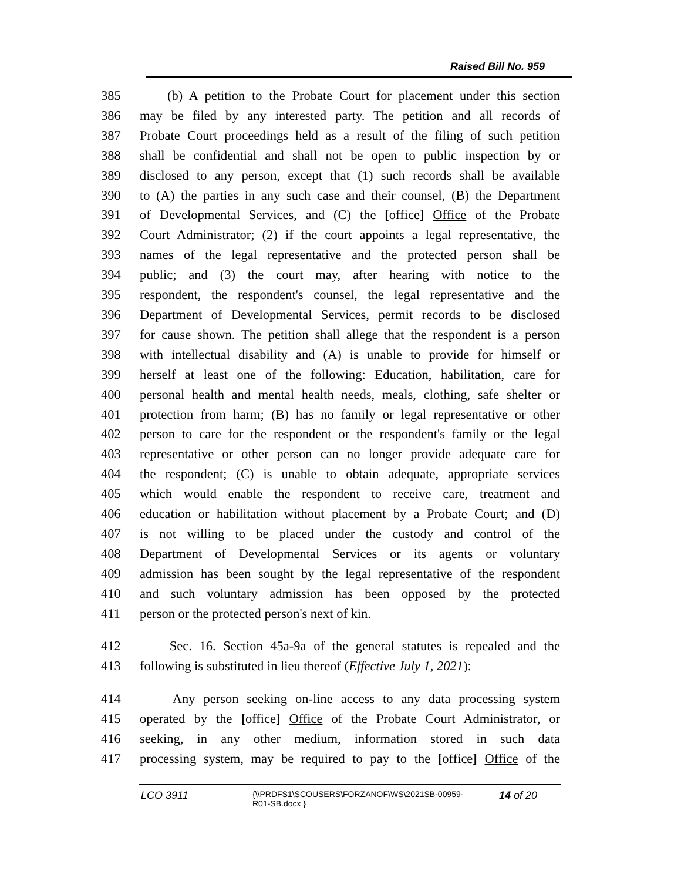Raised Bill No. 959
385 (b) A petition to the Probate Court for placement under this section
386 may be filed by any interested party. The petition and all records of
387 Probate Court proceedings held as a result of the filing of such petition
388 shall be confidential and shall not be open to public inspection by or
389 disclosed to any person, except that (1) such records shall be available
390 to (A) the parties in any such case and their counsel, (B) the Department
391 of Developmental Services, and (C) the [office] Office of the Probate
392 Court Administrator; (2) if the court appoints a legal representative, the
393 names of the legal representative and the protected person shall be
394 public; and (3) the court may, after hearing with notice to the
395 respondent, the respondent's counsel, the legal representative and the
396 Department of Developmental Services, permit records to be disclosed
397 for cause shown. The petition shall allege that the respondent is a person
398 with intellectual disability and (A) is unable to provide for himself or
399 herself at least one of the following: Education, habilitation, care for
400 personal health and mental health needs, meals, clothing, safe shelter or
401 protection from harm; (B) has no family or legal representative or other
402 person to care for the respondent or the respondent's family or the legal
403 representative or other person can no longer provide adequate care for
404 the respondent; (C) is unable to obtain adequate, appropriate services
405 which would enable the respondent to receive care, treatment and
406 education or habilitation without placement by a Probate Court; and (D)
407 is not willing to be placed under the custody and control of the
408 Department of Developmental Services or its agents or voluntary
409 admission has been sought by the legal representative of the respondent
410 and such voluntary admission has been opposed by the protected
411 person or the protected person's next of kin.
412 Sec. 16. Section 45a-9a of the general statutes is repealed and the
413 following is substituted in lieu thereof (Effective July 1, 2021):
414 Any person seeking on-line access to any data processing system
415 operated by the [office] Office of the Probate Court Administrator, or
416 seeking, in any other medium, information stored in such data
417 processing system, may be required to pay to the [office] Office of the
LCO 3911
{\\PRDFS1\SCOUSERS\FORZANOF\WS\2021SB-00959-
R01-SB.docx }
14 of 20